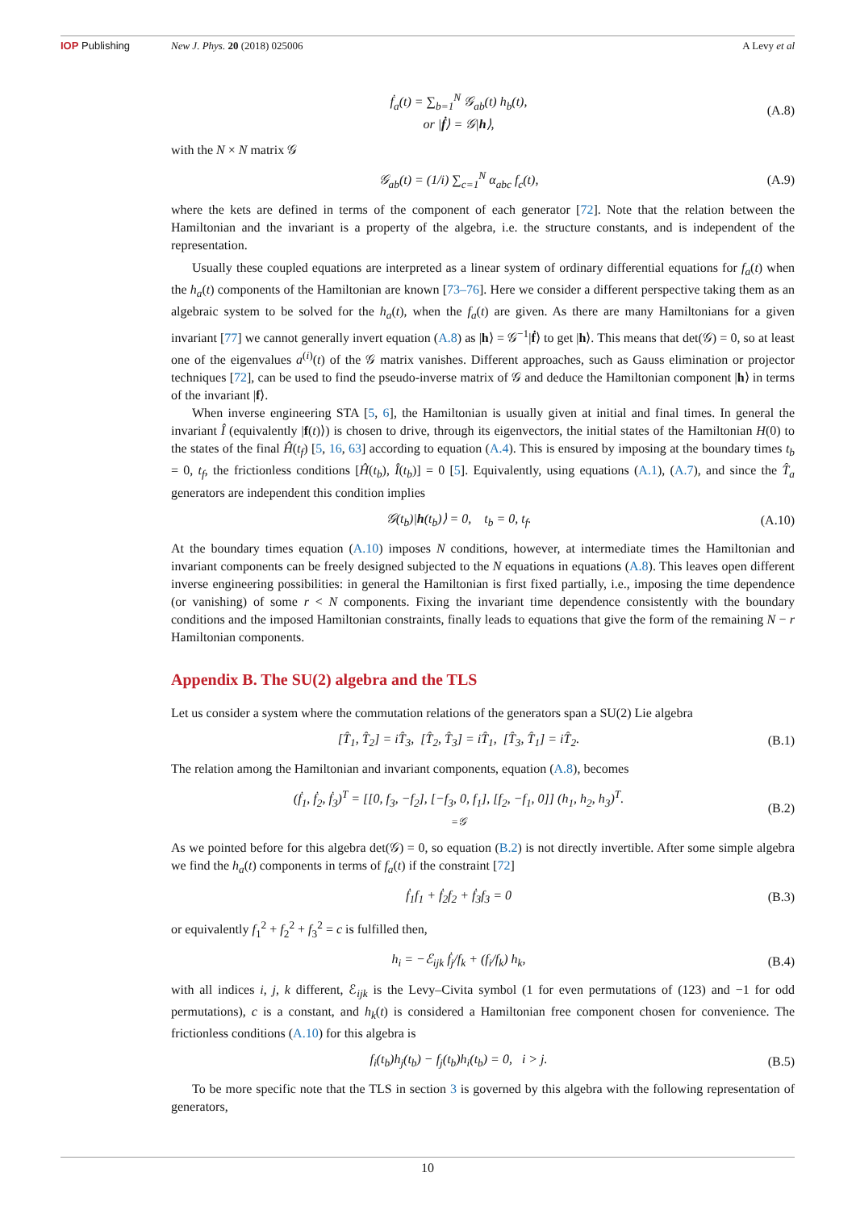IOP Publishing New J. Phys. 20 (2018) 025006 A Levy et al
ḟ<sub>a</sub>(t) = ∑<sub>b=1</sub><sup>N</sup> 𝒢<sub>ab</sub>(t) h<sub>b</sub>(t),
or |ḟ⟩ = 𝒢|h⟩, (A.8)
with the N × N matrix 𝒢
𝒢<sub>ab</sub>(t) = (1/i) ∑<sub>c=1</sub><sup>N</sup> α<sub>abc</sub> f<sub>c</sub>(t), (A.9)
where the kets are defined in terms of the component of each generator [72]. Note that the relation between the Hamiltonian and the invariant is a property of the algebra, i.e. the structure constants, and is independent of the representation.
Usually these coupled equations are interpreted as a linear system of ordinary differential equations for f<sub>a</sub>(t) when the h<sub>a</sub>(t) components of the Hamiltonian are known [73–76]. Here we consider a different perspective taking them as an algebraic system to be solved for the h<sub>a</sub>(t), when the f<sub>a</sub>(t) are given. As there are many Hamiltonians for a given invariant [77] we cannot generally invert equation (A.8) as |h⟩ = 𝒢<sup>−1</sup>|ḟ⟩ to get |h⟩. This means that det(𝒢) = 0, so at least one of the eigenvalues a<sup>(i)</sup>(t) of the 𝒢 matrix vanishes. Different approaches, such as Gauss elimination or projector techniques [72], can be used to find the pseudo-inverse matrix of 𝒢 and deduce the Hamiltonian component |h⟩ in terms of the invariant |f⟩.
When inverse engineering STA [5, 6], the Hamiltonian is usually given at initial and final times. In general the invariant Î (equivalently |f(t)⟩) is chosen to drive, through its eigenvectors, the initial states of the Hamiltonian H(0) to the states of the final Ĥ(t<sub>f</sub>) [5, 16, 63] according to equation (A.4). This is ensured by imposing at the boundary times t<sub>b</sub> = 0, t<sub>f</sub>, the frictionless conditions [Ĥ(t<sub>b</sub>), Î(t<sub>b</sub>)] = 0 [5]. Equivalently, using equations (A.1), (A.7), and since the T̂<sub>a</sub> generators are independent this condition implies
𝒢(t<sub>b</sub>)|h(t<sub>b</sub>)⟩ = 0, t<sub>b</sub> = 0, t<sub>f</sub>. (A.10)
At the boundary times equation (A.10) imposes N conditions, however, at intermediate times the Hamiltonian and invariant components can be freely designed subjected to the N equations in equations (A.8). This leaves open different inverse engineering possibilities: in general the Hamiltonian is first fixed partially, i.e., imposing the time dependence (or vanishing) of some r < N components. Fixing the invariant time dependence consistently with the boundary conditions and the imposed Hamiltonian constraints, finally leads to equations that give the form of the remaining N − r Hamiltonian components.
Appendix B. The SU(2) algebra and the TLS
Let us consider a system where the commutation relations of the generators span a SU(2) Lie algebra
[T̂<sub>1</sub>, T̂<sub>2</sub>] = iT̂<sub>3</sub>, [T̂<sub>2</sub>, T̂<sub>3</sub>] = iT̂<sub>1</sub>, [T̂<sub>3</sub>, T̂<sub>1</sub>] = iT̂<sub>2</sub>. (B.1)
The relation among the Hamiltonian and invariant components, equation (A.8), becomes
(ḟ<sub>1</sub>, ḟ<sub>2</sub>, ḟ<sub>3</sub>)<sup>T</sup> = [[0, f<sub>3</sub>, −f<sub>2</sub>], [−f<sub>3</sub>, 0, f<sub>1</sub>], [f<sub>2</sub>, −f<sub>1</sub>, 0]] (h<sub>1</sub>, h<sub>2</sub>, h<sub>3</sub>)<sup>T</sup>.
=𝒢 (B.2)
As we pointed before for this algebra det(𝒢) = 0, so equation (B.2) is not directly invertible. After some simple algebra we find the h<sub>a</sub>(t) components in terms of f<sub>a</sub>(t) if the constraint [72]
ḟ<sub>1</sub>f<sub>1</sub> + ḟ<sub>2</sub>f<sub>2</sub> + ḟ<sub>3</sub>f<sub>3</sub> = 0 (B.3)
or equivalently f<sub>1</sub><sup>2</sup> + f<sub>2</sub><sup>2</sup> + f<sub>3</sub><sup>2</sup> = c is fulfilled then,
h<sub>i</sub> = −ℰ<sub>ijk</sub> ḟ<sub>j</sub>/f<sub>k</sub> + (f<sub>i</sub>/f<sub>k</sub>) h<sub>k</sub>, (B.4)
with all indices i, j, k different, ℰ<sub>ijk</sub> is the Levy–Civita symbol (1 for even permutations of (123) and −1 for odd permutations), c is a constant, and h<sub>k</sub>(t) is considered a Hamiltonian free component chosen for convenience. The frictionless conditions (A.10) for this algebra is
f<sub>i</sub>(t<sub>b</sub>)h<sub>j</sub>(t<sub>b</sub>) − f<sub>j</sub>(t<sub>b</sub>)h<sub>i</sub>(t<sub>b</sub>) = 0, i > j. (B.5)
To be more specific note that the TLS in section 3 is governed by this algebra with the following representation of generators,
10